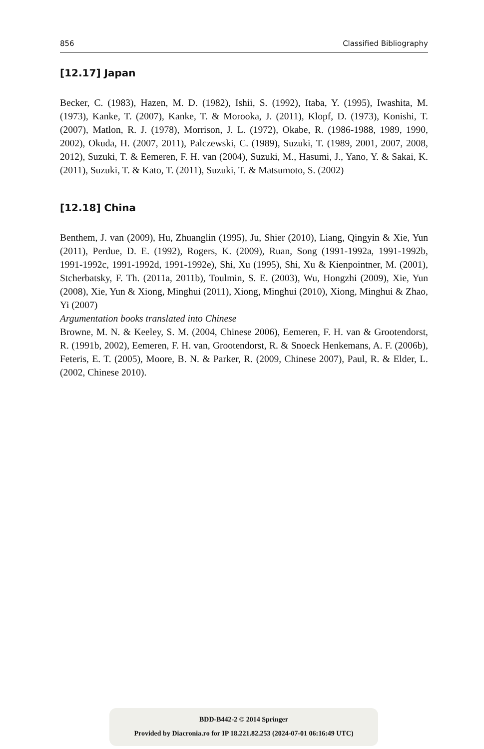856 Classified Bibliography
[12.17] Japan
Becker, C. (1983), Hazen, M. D. (1982), Ishii, S. (1992), Itaba, Y. (1995), Iwashita, M. (1973), Kanke, T. (2007), Kanke, T. & Morooka, J. (2011), Klopf, D. (1973), Konishi, T. (2007), Matlon, R. J. (1978), Morrison, J. L. (1972), Okabe, R. (1986-1988, 1989, 1990, 2002), Okuda, H. (2007, 2011), Palczewski, C. (1989), Suzuki, T. (1989, 2001, 2007, 2008, 2012), Suzuki, T. & Eemeren, F. H. van (2004), Suzuki, M., Hasumi, J., Yano, Y. & Sakai, K. (2011), Suzuki, T. & Kato, T. (2011), Suzuki, T. & Matsumoto, S. (2002)
[12.18] China
Benthem, J. van (2009), Hu, Zhuanglin (1995), Ju, Shier (2010), Liang, Qingyin & Xie, Yun (2011), Perdue, D. E. (1992), Rogers, K. (2009), Ruan, Song (1991-1992a, 1991-1992b, 1991-1992c, 1991-1992d, 1991-1992e), Shi, Xu (1995), Shi, Xu & Kienpointner, M. (2001), Stcherbatsky, F. Th. (2011a, 2011b), Toulmin, S. E. (2003), Wu, Hongzhi (2009), Xie, Yun (2008), Xie, Yun & Xiong, Minghui (2011), Xiong, Minghui (2010), Xiong, Minghui & Zhao, Yi (2007)
Argumentation books translated into Chinese
Browne, M. N. & Keeley, S. M. (2004, Chinese 2006), Eemeren, F. H. van & Grootendorst, R. (1991b, 2002), Eemeren, F. H. van, Grootendorst, R. & Snoeck Henkemans, A. F. (2006b), Feteris, E. T. (2005), Moore, B. N. & Parker, R. (2009, Chinese 2007), Paul, R. & Elder, L. (2002, Chinese 2010).
BDD-B442-2 © 2014 Springer
Provided by Diacronia.ro for IP 18.221.82.253 (2024-07-01 06:16:49 UTC)